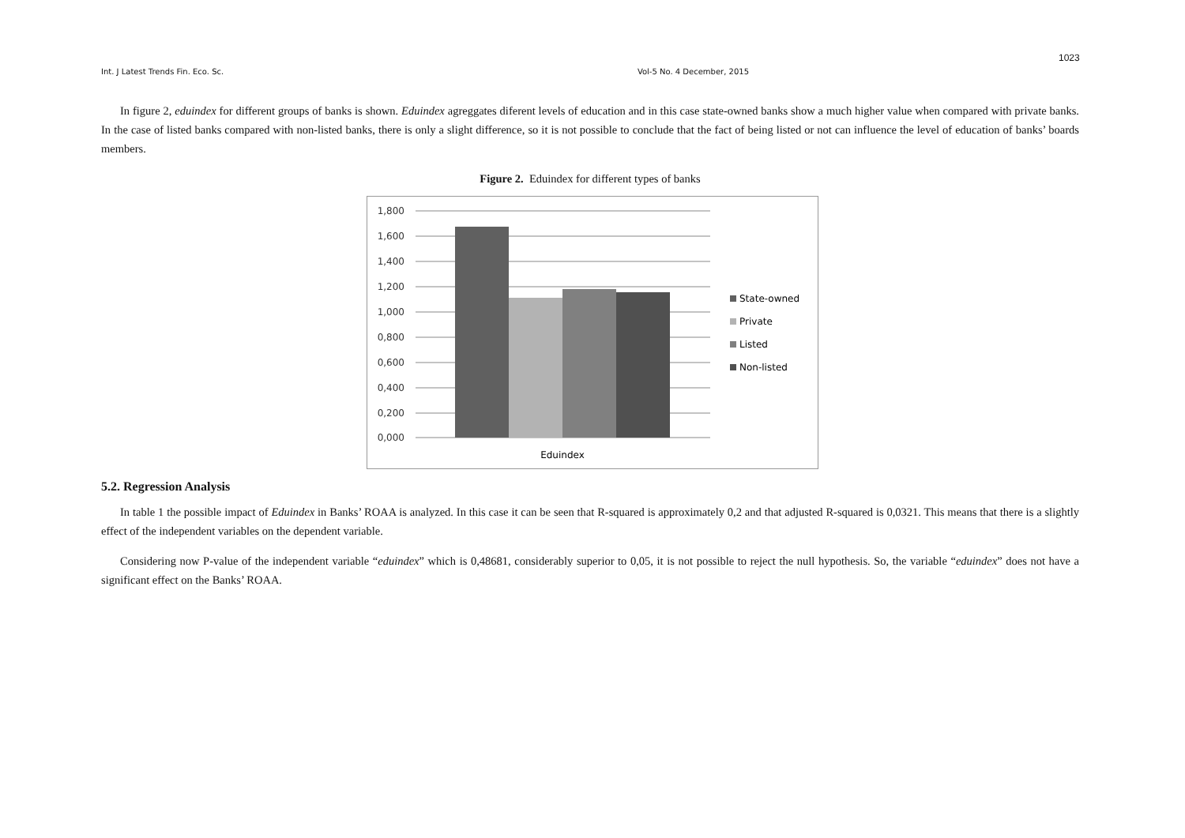1023
Int. J Latest Trends Fin. Eco. Sc. Vol-5 No. 4 December, 2015
In figure 2, eduindex for different groups of banks is shown. Eduindex agreggates diferent levels of education and in this case state-owned banks show a much higher value when compared with private banks. In the case of listed banks compared with non-listed banks, there is only a slight difference, so it is not possible to conclude that the fact of being listed or not can influence the level of education of banks’ boards members.
Figure 2. Eduindex for different types of banks
1,800
1,600
1,400
1,200
1,000
0,800
0,600
0,400
0,200
0,000
Eduindex
State-owned
Private
Listed
Non-listed
5.2. Regression Analysis
In table 1 the possible impact of Eduindex in Banks’ ROAA is analyzed. In this case it can be seen that R-squared is approximately 0,2 and that adjusted R-squared is 0,0321. This means that there is a slightly effect of the independent variables on the dependent variable.
Considering now P-value of the independent variable “eduindex” which is 0,48681, considerably superior to 0,05, it is not possible to reject the null hypothesis. So, the variable “eduindex” does not have a significant effect on the Banks’ ROAA.